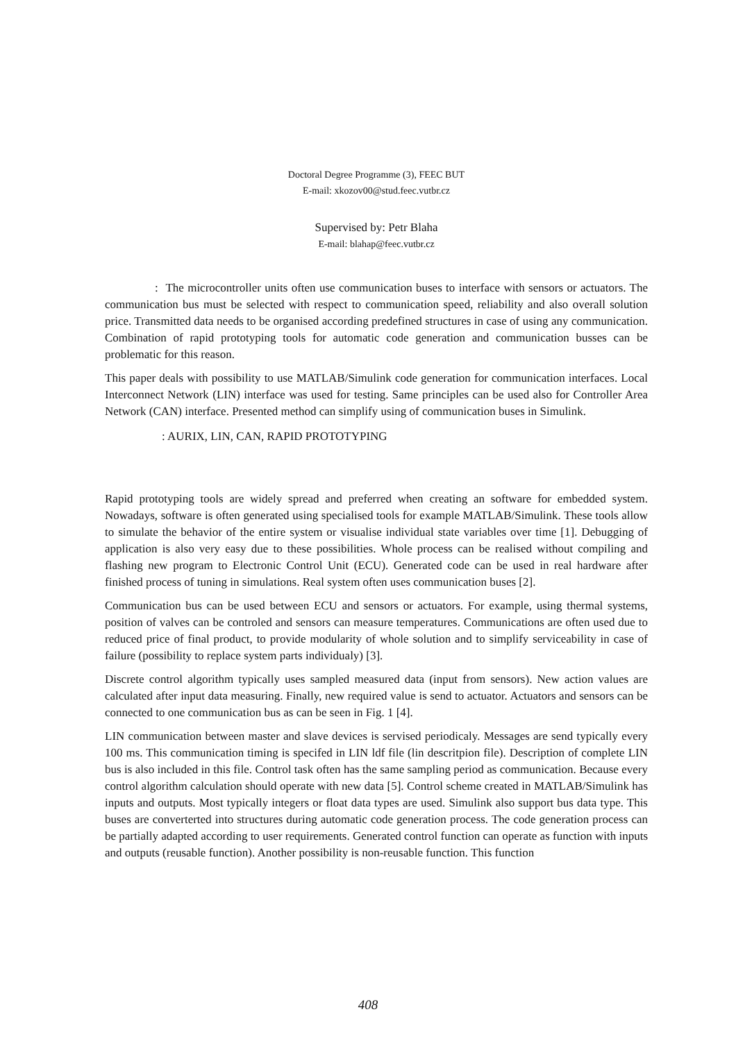Doctoral Degree Programme (3), FEEC BUT
E-mail: xkozov00@stud.feec.vutbr.cz
Supervised by: Petr Blaha
E-mail: blahap@feec.vutbr.cz
: The microcontroller units often use communication buses to interface with sensors or actuators. The communication bus must be selected with respect to communication speed, reliability and also overall solution price. Transmitted data needs to be organised according predefined structures in case of using any communication. Combination of rapid prototyping tools for automatic code generation and communication busses can be problematic for this reason.
This paper deals with possibility to use MATLAB/Simulink code generation for communication interfaces. Local Interconnect Network (LIN) interface was used for testing. Same principles can be used also for Controller Area Network (CAN) interface. Presented method can simplify using of communication buses in Simulink.
: AURIX, LIN, CAN, RAPID PROTOTYPING
Rapid prototyping tools are widely spread and preferred when creating an software for embedded system. Nowadays, software is often generated using specialised tools for example MATLAB/Simulink. These tools allow to simulate the behavior of the entire system or visualise individual state variables over time [1]. Debugging of application is also very easy due to these possibilities. Whole process can be realised without compiling and flashing new program to Electronic Control Unit (ECU). Generated code can be used in real hardware after finished process of tuning in simulations. Real system often uses communication buses [2].
Communication bus can be used between ECU and sensors or actuators. For example, using thermal systems, position of valves can be controled and sensors can measure temperatures. Communications are often used due to reduced price of final product, to provide modularity of whole solution and to simplify serviceability in case of failure (possibility to replace system parts individualy) [3].
Discrete control algorithm typically uses sampled measured data (input from sensors). New action values are calculated after input data measuring. Finally, new required value is send to actuator. Actuators and sensors can be connected to one communication bus as can be seen in Fig. 1 [4].
LIN communication between master and slave devices is servised periodicaly. Messages are send typically every 100 ms. This communication timing is specifed in LIN ldf file (lin descritpion file). Description of complete LIN bus is also included in this file. Control task often has the same sampling period as communication. Because every control algorithm calculation should operate with new data [5]. Control scheme created in MATLAB/Simulink has inputs and outputs. Most typically integers or float data types are used. Simulink also support bus data type. This buses are converterted into structures during automatic code generation process. The code generation process can be partially adapted according to user requirements. Generated control function can operate as function with inputs and outputs (reusable function). Another possibility is non-reusable function. This function
408